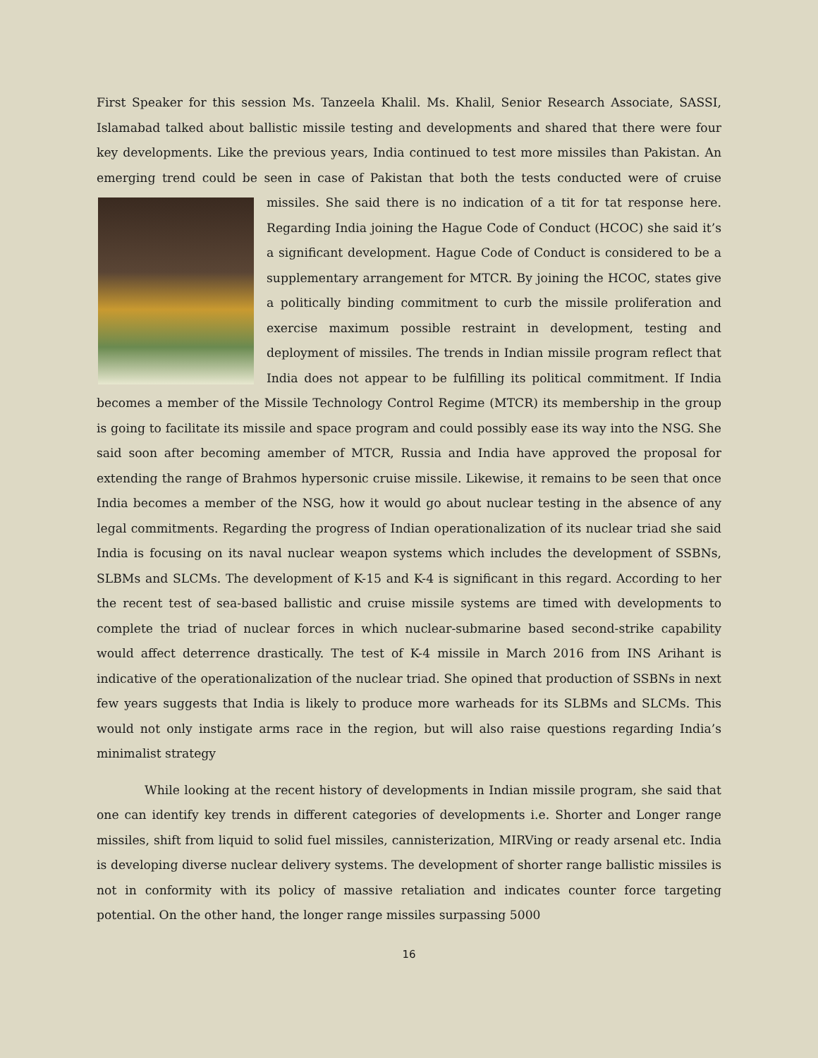First Speaker for this session Ms. Tanzeela Khalil. Ms. Khalil, Senior Research Associate, SASSI, Islamabad talked about ballistic missile testing and developments and shared that there were four key developments. Like the previous years, India continued to test more missiles than Pakistan. An emerging trend could be seen in case of Pakistan that both the tests conducted were of cruise missiles. She said there is no indication of a tit for tat response here. Regarding India joining the Hague Code of Conduct (HCOC) she said it’s a significant development. Hague Code of Conduct is considered to be a supplementary arrangement for MTCR. By joining the HCOC, states give a politically binding commitment to curb the missile proliferation and exercise maximum possible restraint in development, testing and deployment of missiles. The trends in Indian missile program reflect that India does not appear to be fulfilling its political commitment. If India becomes a member of the Missile Technology Control Regime (MTCR) its membership in the group is going to facilitate its missile and space program and could possibly ease its way into the NSG. She said soon after becoming amember of MTCR, Russia and India have approved the proposal for extending the range of Brahmos hypersonic cruise missile. Likewise, it remains to be seen that once India becomes a member of the NSG, how it would go about nuclear testing in the absence of any legal commitments. Regarding the progress of Indian operationalization of its nuclear triad she said India is focusing on its naval nuclear weapon systems which includes the development of SSBNs, SLBMs and SLCMs. The development of K-15 and K-4 is significant in this regard. According to her the recent test of sea-based ballistic and cruise missile systems are timed with developments to complete the triad of nuclear forces in which nuclear-submarine based second-strike capability would affect deterrence drastically. The test of K-4 missile in March 2016 from INS Arihant is indicative of the operationalization of the nuclear triad. She opined that production of SSBNs in next few years suggests that India is likely to produce more warheads for its SLBMs and SLCMs. This would not only instigate arms race in the region, but will also raise questions regarding India’s minimalist strategy
While looking at the recent history of developments in Indian missile program, she said that one can identify key trends in different categories of developments i.e. Shorter and Longer range missiles, shift from liquid to solid fuel missiles, cannisterization, MIRVing or ready arsenal etc. India is developing diverse nuclear delivery systems. The development of shorter range ballistic missiles is not in conformity with its policy of massive retaliation and indicates counter force targeting potential. On the other hand, the longer range missiles surpassing 5000
16